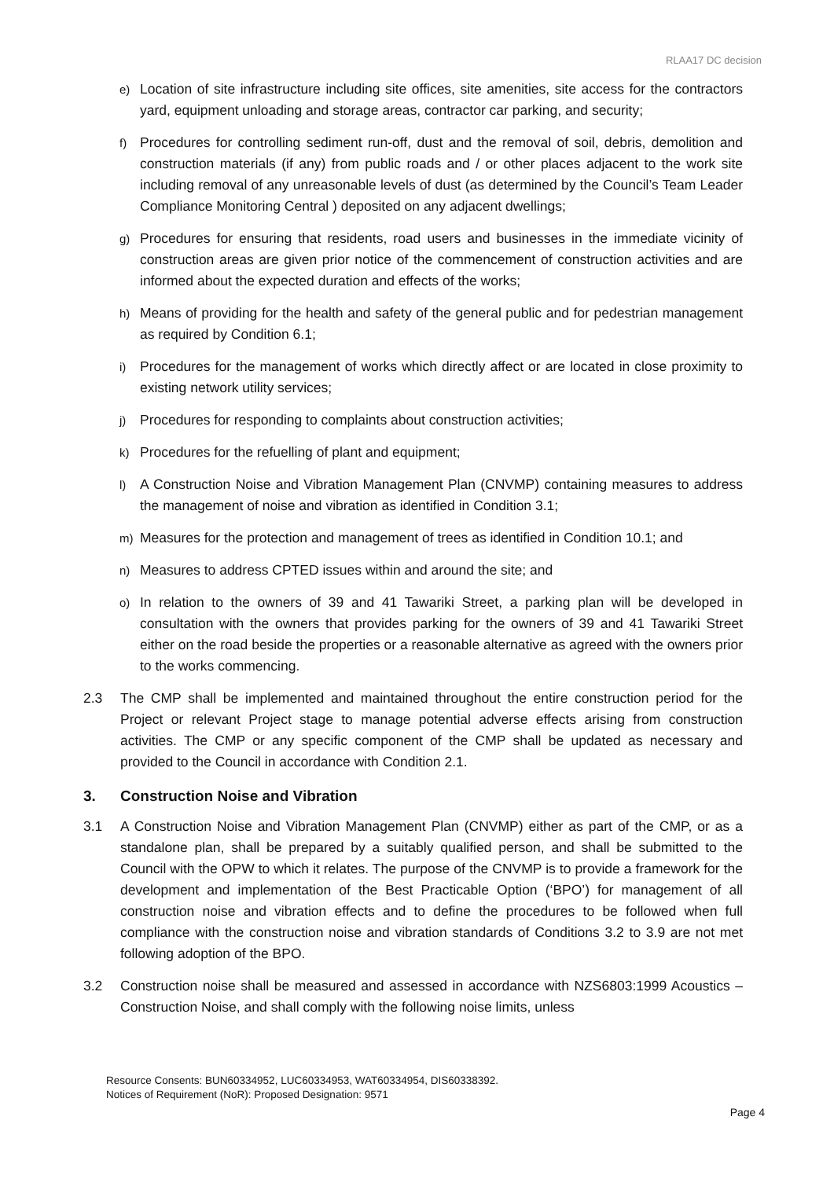RLAA17 DC decision
e) Location of site infrastructure including site offices, site amenities, site access for the contractors yard, equipment unloading and storage areas, contractor car parking, and security;
f) Procedures for controlling sediment run-off, dust and the removal of soil, debris, demolition and construction materials (if any) from public roads and / or other places adjacent to the work site including removal of any unreasonable levels of dust (as determined by the Council’s Team Leader Compliance Monitoring Central ) deposited on any adjacent dwellings;
g) Procedures for ensuring that residents, road users and businesses in the immediate vicinity of construction areas are given prior notice of the commencement of construction activities and are informed about the expected duration and effects of the works;
h) Means of providing for the health and safety of the general public and for pedestrian management as required by Condition 6.1;
i) Procedures for the management of works which directly affect or are located in close proximity to existing network utility services;
j) Procedures for responding to complaints about construction activities;
k) Procedures for the refuelling of plant and equipment;
l) A Construction Noise and Vibration Management Plan (CNVMP) containing measures to address the management of noise and vibration as identified in Condition 3.1;
m) Measures for the protection and management of trees as identified in Condition 10.1; and
n) Measures to address CPTED issues within and around the site; and
o) In relation to the owners of 39 and 41 Tawariki Street, a parking plan will be developed in consultation with the owners that provides parking for the owners of 39 and 41 Tawariki Street either on the road beside the properties or a reasonable alternative as agreed with the owners prior to the works commencing.
2.3 The CMP shall be implemented and maintained throughout the entire construction period for the Project or relevant Project stage to manage potential adverse effects arising from construction activities. The CMP or any specific component of the CMP shall be updated as necessary and provided to the Council in accordance with Condition 2.1.
3. Construction Noise and Vibration
3.1 A Construction Noise and Vibration Management Plan (CNVMP) either as part of the CMP, or as a standalone plan, shall be prepared by a suitably qualified person, and shall be submitted to the Council with the OPW to which it relates. The purpose of the CNVMP is to provide a framework for the development and implementation of the Best Practicable Option (‘BPO’) for management of all construction noise and vibration effects and to define the procedures to be followed when full compliance with the construction noise and vibration standards of Conditions 3.2 to 3.9 are not met following adoption of the BPO.
3.2 Construction noise shall be measured and assessed in accordance with NZS6803:1999 Acoustics – Construction Noise, and shall comply with the following noise limits, unless
Resource Consents: BUN60334952, LUC60334953, WAT60334954, DIS60338392.
Notices of Requirement (NoR): Proposed Designation: 9571
Page 4